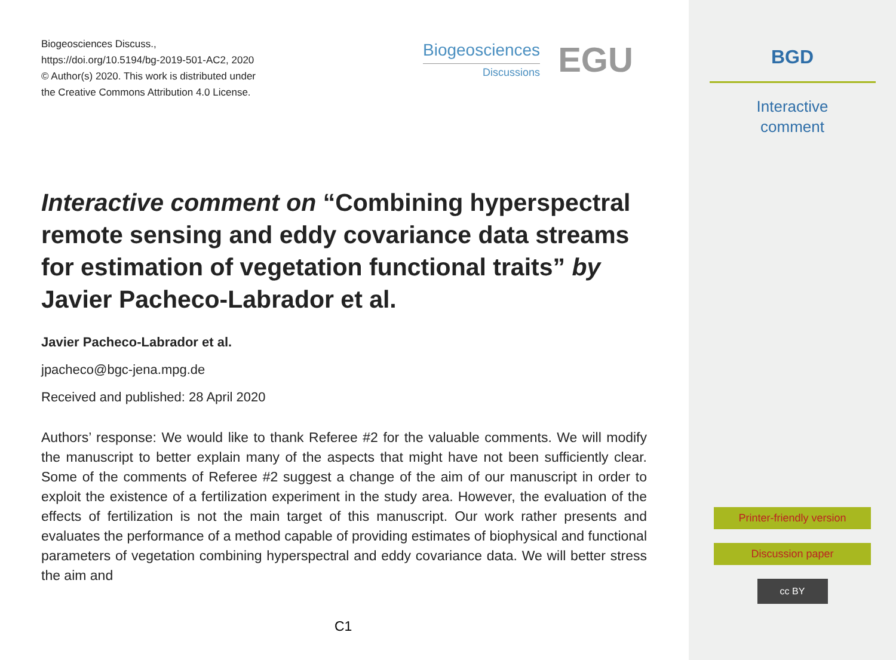Biogeosciences Discuss.,
https://doi.org/10.5194/bg-2019-501-AC2, 2020
© Author(s) 2020. This work is distributed under
the Creative Commons Attribution 4.0 License.
Biogeosciences
Discussions
EGU
Interactive comment on “Combining hyperspectral remote sensing and eddy covariance data streams for estimation of vegetation functional traits” by Javier Pacheco-Labrador et al.
Javier Pacheco-Labrador et al.
jpacheco@bgc-jena.mpg.de
Received and published: 28 April 2020
Authors’ response: We would like to thank Referee #2 for the valuable comments. We will modify the manuscript to better explain many of the aspects that might have not been sufficiently clear. Some of the comments of Referee #2 suggest a change of the aim of our manuscript in order to exploit the existence of a fertilization experiment in the study area. However, the evaluation of the effects of fertilization is not the main target of this manuscript. Our work rather presents and evaluates the performance of a method capable of providing estimates of biophysical and functional parameters of vegetation combining hyperspectral and eddy covariance data. We will better stress the aim and
C1
BGD
Interactive
comment
Printer-friendly version
Discussion paper
cc BY